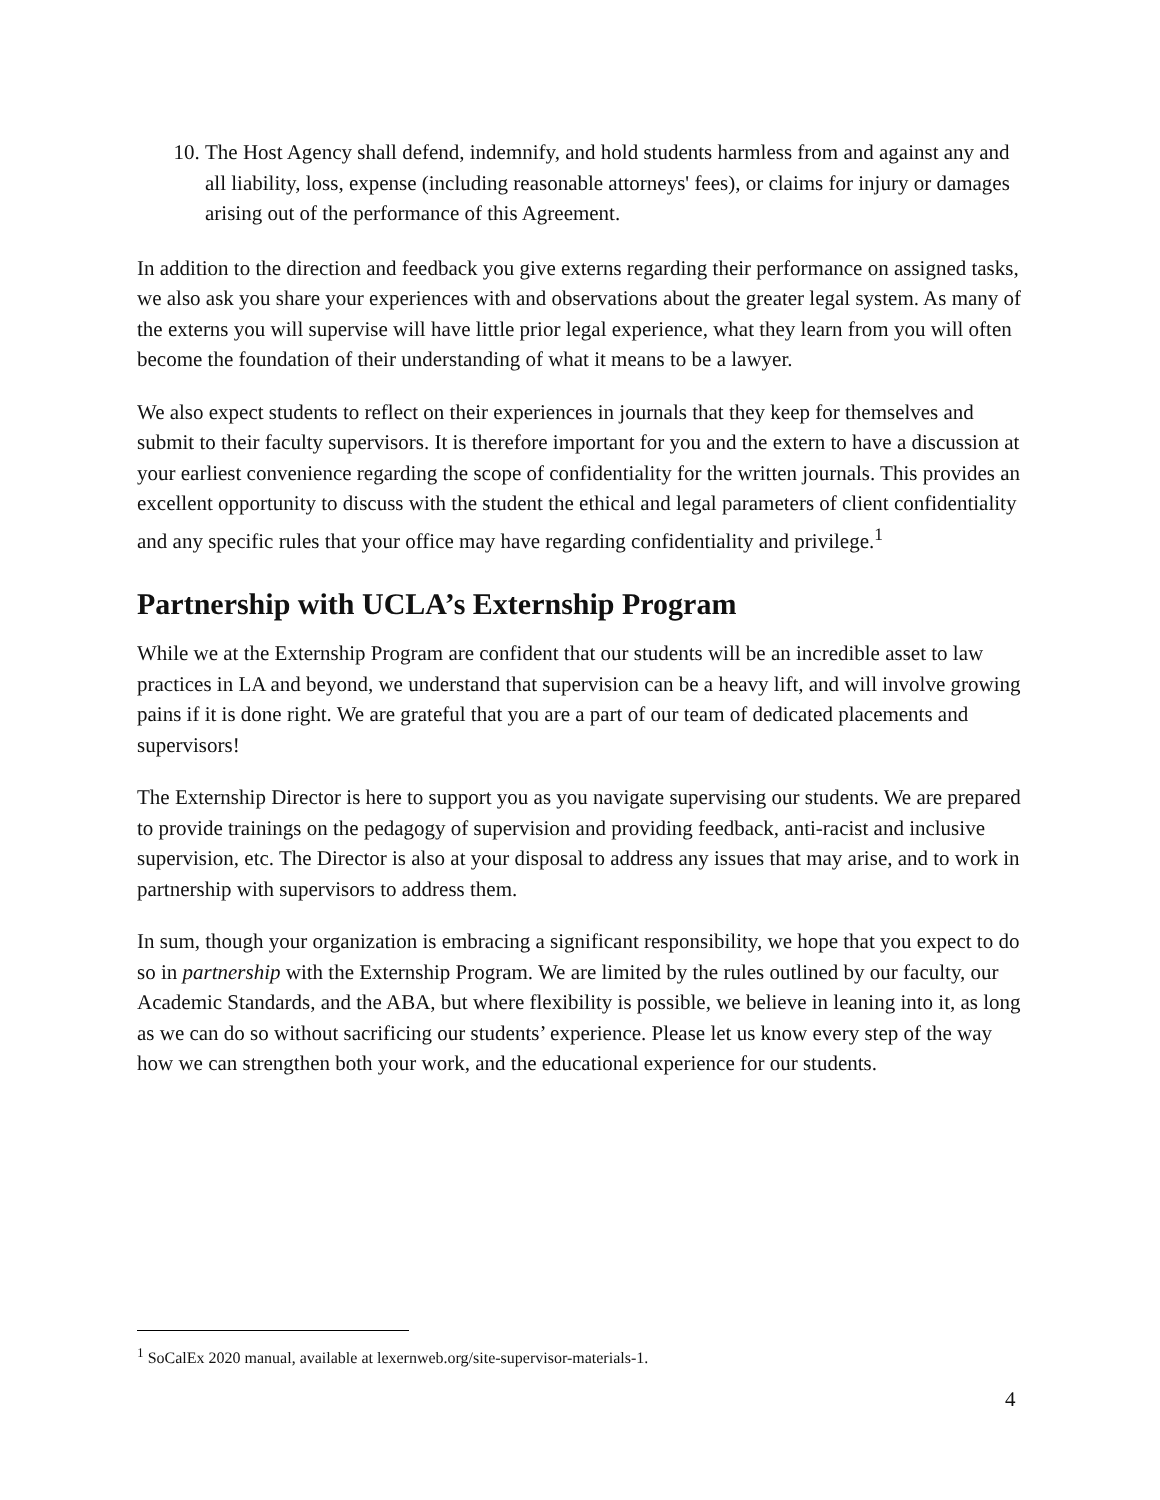10. The Host Agency shall defend, indemnify, and hold students harmless from and against any and all liability, loss, expense (including reasonable attorneys' fees), or claims for injury or damages arising out of the performance of this Agreement.
In addition to the direction and feedback you give externs regarding their performance on assigned tasks, we also ask you share your experiences with and observations about the greater legal system. As many of the externs you will supervise will have little prior legal experience, what they learn from you will often become the foundation of their understanding of what it means to be a lawyer.
We also expect students to reflect on their experiences in journals that they keep for themselves and submit to their faculty supervisors. It is therefore important for you and the extern to have a discussion at your earliest convenience regarding the scope of confidentiality for the written journals. This provides an excellent opportunity to discuss with the student the ethical and legal parameters of client confidentiality and any specific rules that your office may have regarding confidentiality and privilege.<sup>1</sup>
Partnership with UCLA’s Externship Program
While we at the Externship Program are confident that our students will be an incredible asset to law practices in LA and beyond, we understand that supervision can be a heavy lift, and will involve growing pains if it is done right. We are grateful that you are a part of our team of dedicated placements and supervisors!
The Externship Director is here to support you as you navigate supervising our students. We are prepared to provide trainings on the pedagogy of supervision and providing feedback, anti-racist and inclusive supervision, etc. The Director is also at your disposal to address any issues that may arise, and to work in partnership with supervisors to address them.
In sum, though your organization is embracing a significant responsibility, we hope that you expect to do so in partnership with the Externship Program. We are limited by the rules outlined by our faculty, our Academic Standards, and the ABA, but where flexibility is possible, we believe in leaning into it, as long as we can do so without sacrificing our students’ experience. Please let us know every step of the way how we can strengthen both your work, and the educational experience for our students.
<sup>1</sup> SoCalEx 2020 manual, available at lexernweb.org/site-supervisor-materials-1.
4